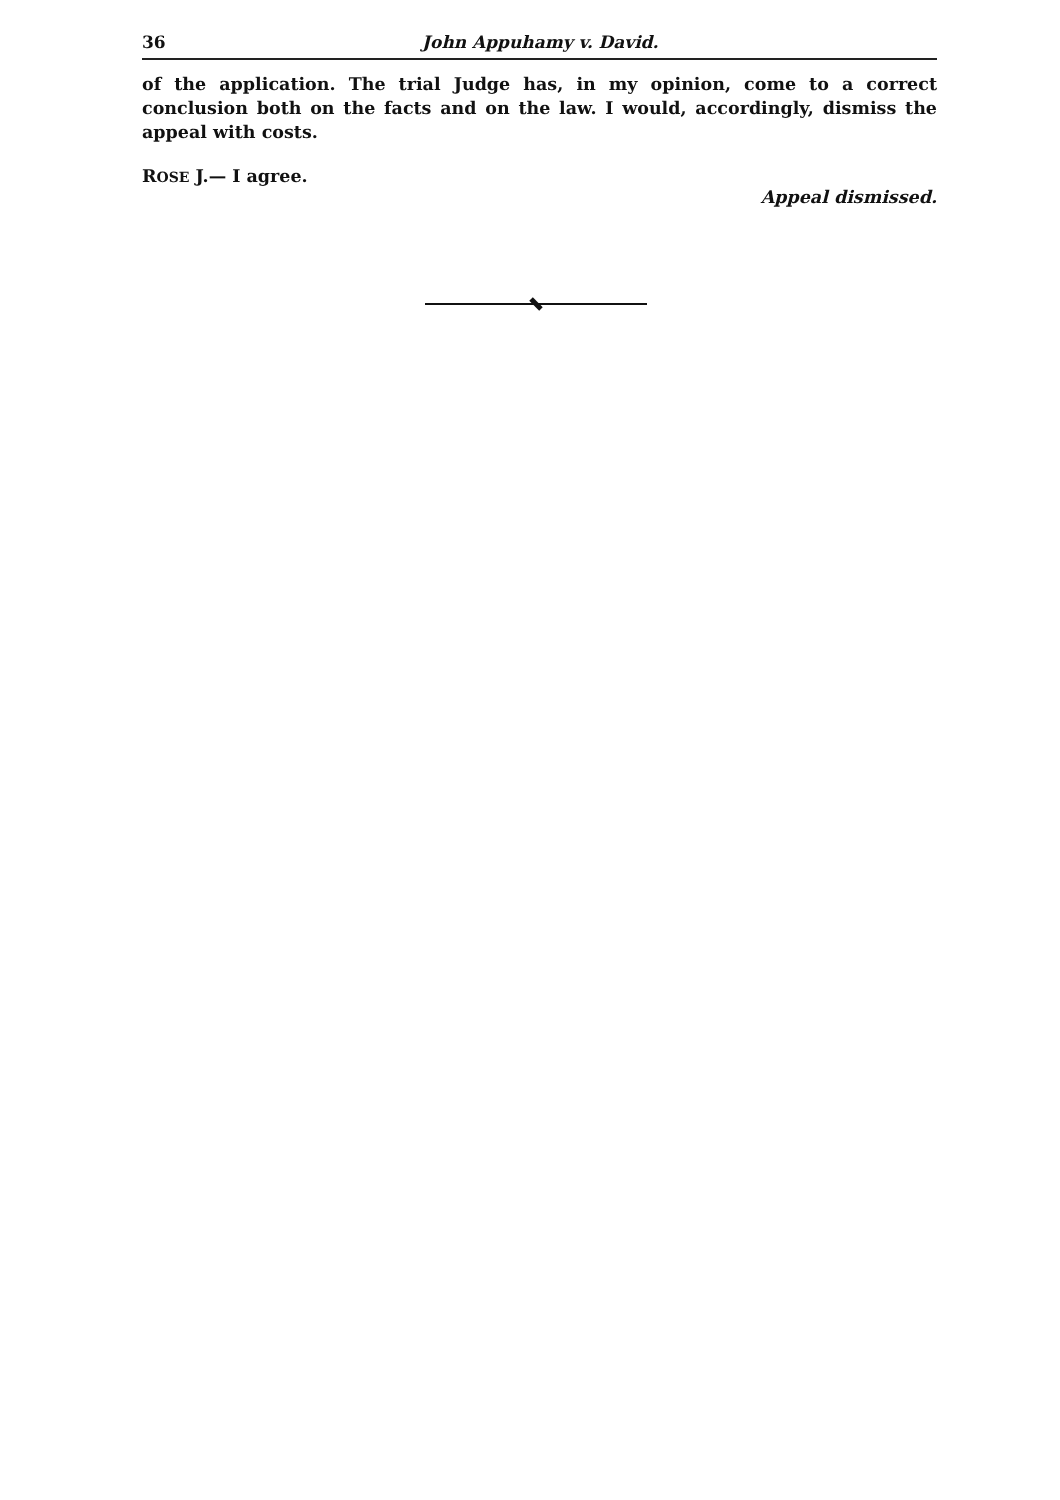36 John Appuhamy v. David.
of the application. The trial Judge has, in my opinion, come to a correct conclusion both on the facts and on the law. I would, accordingly, dismiss the appeal with costs.
ROSE J.— I agree.
Appeal dismissed.